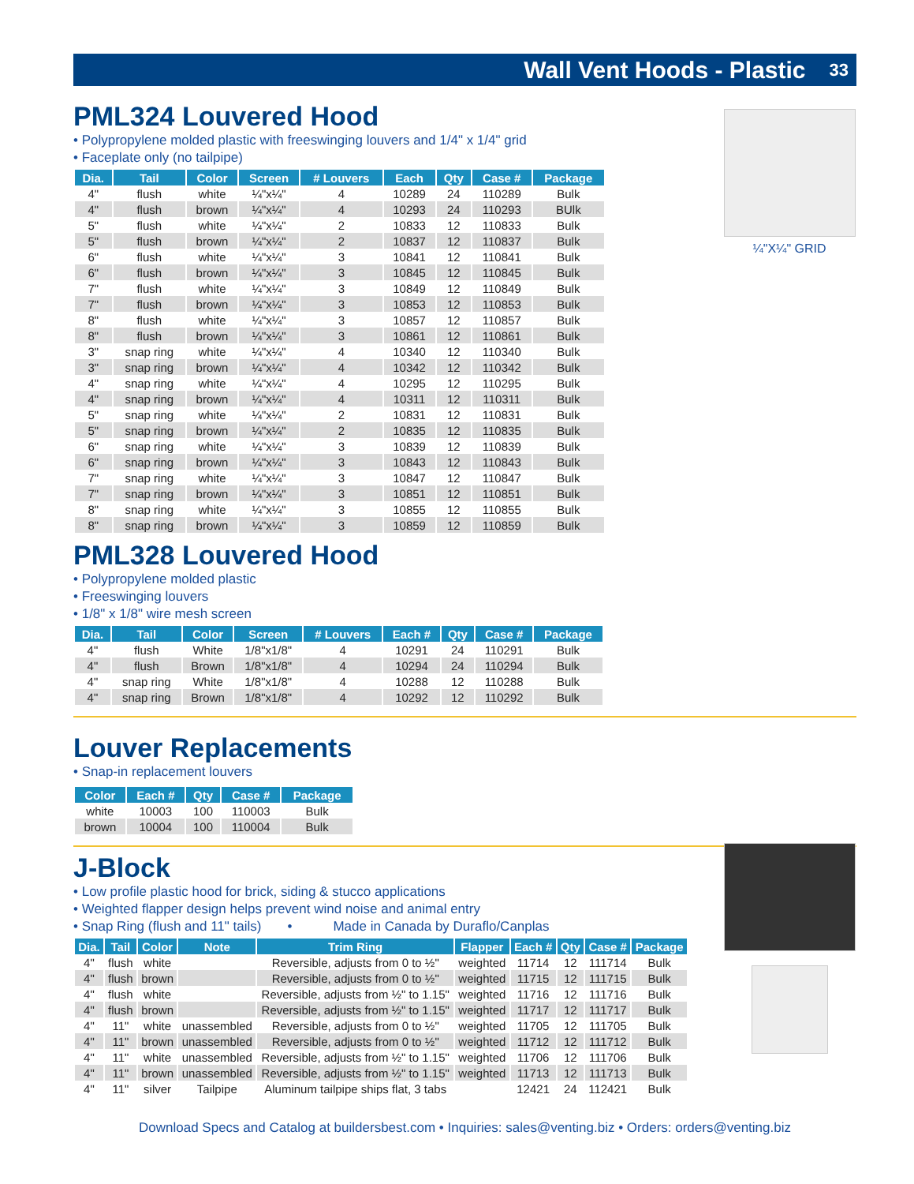Wall Vent Hoods - Plastic 33
¼"X¼" GRID
PML324 Louvered Hood
• Polypropylene molded plastic with freeswinging louvers and 1/4" x 1/4" grid
• Faceplate only (no tailpipe)
| Dia. | Tail | Color | Screen | # Louvers | Each | Qty | Case # | Package |
| --- | --- | --- | --- | --- | --- | --- | --- | --- |
| 4" | flush | white | ¼"x¼" | 4 | 10289 | 24 | 110289 | Bulk |
| 4" | flush | brown | ¼"x¼" | 4 | 10293 | 24 | 110293 | BUlk |
| 5" | flush | white | ¼"x¼" | 2 | 10833 | 12 | 110833 | Bulk |
| 5" | flush | brown | ¼"x¼" | 2 | 10837 | 12 | 110837 | Bulk |
| 6" | flush | white | ¼"x¼" | 3 | 10841 | 12 | 110841 | Bulk |
| 6" | flush | brown | ¼"x¼" | 3 | 10845 | 12 | 110845 | Bulk |
| 7" | flush | white | ¼"x¼" | 3 | 10849 | 12 | 110849 | Bulk |
| 7" | flush | brown | ¼"x¼" | 3 | 10853 | 12 | 110853 | Bulk |
| 8" | flush | white | ¼"x¼" | 3 | 10857 | 12 | 110857 | Bulk |
| 8" | flush | brown | ¼"x¼" | 3 | 10861 | 12 | 110861 | Bulk |
| 3" | snap ring | white | ¼"x¼" | 4 | 10340 | 12 | 110340 | Bulk |
| 3" | snap ring | brown | ¼"x¼" | 4 | 10342 | 12 | 110342 | Bulk |
| 4" | snap ring | white | ¼"x¼" | 4 | 10295 | 12 | 110295 | Bulk |
| 4" | snap ring | brown | ¼"x¼" | 4 | 10311 | 12 | 110311 | Bulk |
| 5" | snap ring | white | ¼"x¼" | 2 | 10831 | 12 | 110831 | Bulk |
| 5" | snap ring | brown | ¼"x¼" | 2 | 10835 | 12 | 110835 | Bulk |
| 6" | snap ring | white | ¼"x¼" | 3 | 10839 | 12 | 110839 | Bulk |
| 6" | snap ring | brown | ¼"x¼" | 3 | 10843 | 12 | 110843 | Bulk |
| 7" | snap ring | white | ¼"x¼" | 3 | 10847 | 12 | 110847 | Bulk |
| 7" | snap ring | brown | ¼"x¼" | 3 | 10851 | 12 | 110851 | Bulk |
| 8" | snap ring | white | ¼"x¼" | 3 | 10855 | 12 | 110855 | Bulk |
| 8" | snap ring | brown | ¼"x¼" | 3 | 10859 | 12 | 110859 | Bulk |
PML328 Louvered Hood
• Polypropylene molded plastic
• Freeswinging louvers
• 1/8" x 1/8" wire mesh screen
| Dia. | Tail | Color | Screen | # Louvers | Each # | Qty | Case # | Package |
| --- | --- | --- | --- | --- | --- | --- | --- | --- |
| 4" | flush | White | 1/8"x1/8" | 4 | 10291 | 24 | 110291 | Bulk |
| 4" | flush | Brown | 1/8"x1/8" | 4 | 10294 | 24 | 110294 | Bulk |
| 4" | snap ring | White | 1/8"x1/8" | 4 | 10288 | 12 | 110288 | Bulk |
| 4" | snap ring | Brown | 1/8"x1/8" | 4 | 10292 | 12 | 110292 | Bulk |
Louver Replacements
• Snap-in replacement louvers
| Color | Each # | Qty | Case # | Package |
| --- | --- | --- | --- | --- |
| white | 10003 | 100 | 110003 | Bulk |
| brown | 10004 | 100 | 110004 | Bulk |
J-Block
• Low profile plastic hood for brick, siding & stucco applications
• Weighted flapper design helps prevent wind noise and animal entry
• Snap Ring (flush and 11" tails) • Made in Canada by Duraflo/Canplas
| Dia. | Tail | Color | Note | Trim Ring | Flapper | Each # | Qty | Case # | Package |
| --- | --- | --- | --- | --- | --- | --- | --- | --- | --- |
| 4" | flush | white | | Reversible, adjusts from 0 to ½" | weighted | 11714 | 12 | 111714 | Bulk |
| 4" | flush | brown | | Reversible, adjusts from 0 to ½" | weighted | 11715 | 12 | 111715 | Bulk |
| 4" | flush | white | | Reversible, adjusts from ½" to 1.15" | weighted | 11716 | 12 | 111716 | Bulk |
| 4" | flush | brown | | Reversible, adjusts from ½" to 1.15" | weighted | 11717 | 12 | 111717 | Bulk |
| 4" | 11" | white | unassembled | Reversible, adjusts from 0 to ½" | weighted | 11705 | 12 | 111705 | Bulk |
| 4" | 11" | brown | unassembled | Reversible, adjusts from 0 to ½" | weighted | 11712 | 12 | 111712 | Bulk |
| 4" | 11" | white | unassembled | Reversible, adjusts from ½" to 1.15" | weighted | 11706 | 12 | 111706 | Bulk |
| 4" | 11" | brown | unassembled | Reversible, adjusts from ½" to 1.15" | weighted | 11713 | 12 | 111713 | Bulk |
| 4" | 11" | silver | Tailpipe | Aluminum tailpipe ships flat, 3 tabs | | 12421 | 24 | 112421 | Bulk |
Download Specs and Catalog at buildersbest.com • Inquiries: sales@venting.biz • Orders: orders@venting.biz